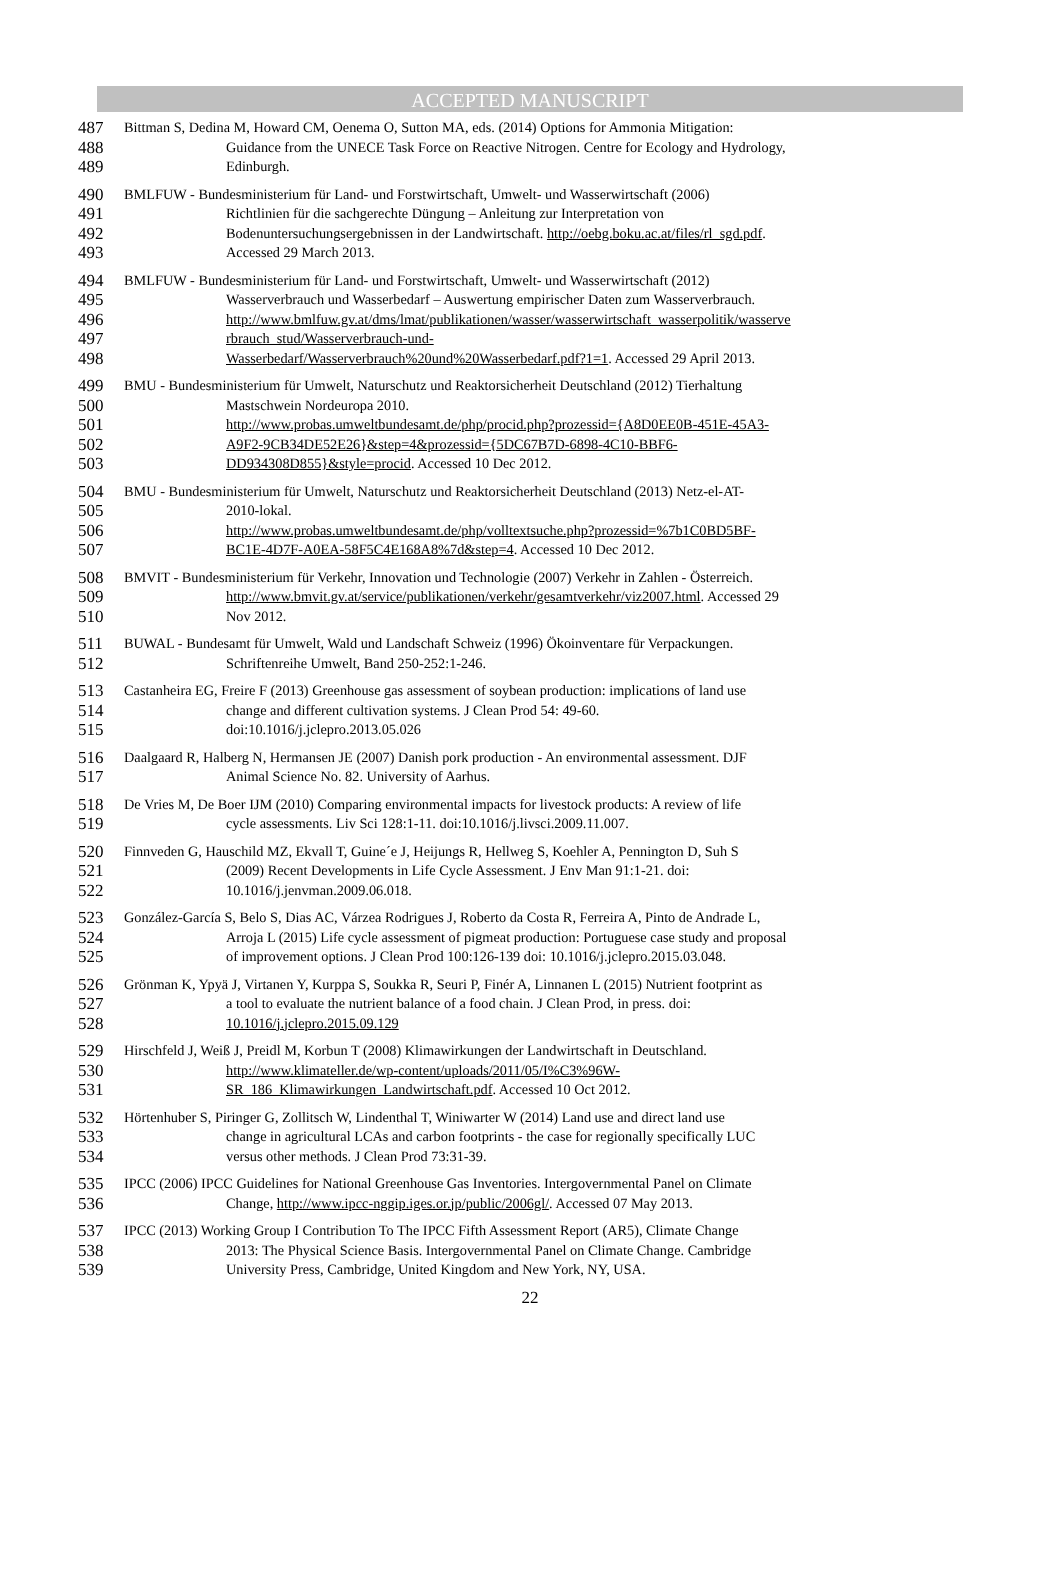ACCEPTED MANUSCRIPT
487 Bittman S, Dedina M, Howard CM, Oenema O, Sutton MA, eds. (2014) Options for Ammonia Mitigation:
488 Guidance from the UNECE Task Force on Reactive Nitrogen. Centre for Ecology and Hydrology,
489 Edinburgh.
490 BMLFUW - Bundesministerium für Land- und Forstwirtschaft, Umwelt- und Wasserwirtschaft (2006)
491 Richtlinien für die sachgerechte Düngung – Anleitung zur Interpretation von
492 Bodenuntersuchungsergebnissen in der Landwirtschaft. http://oebg.boku.ac.at/files/rl_sgd.pdf.
493 Accessed 29 March 2013.
494 BMLFUW - Bundesministerium für Land- und Forstwirtschaft, Umwelt- und Wasserwirtschaft (2012)
495 Wasserverbrauch und Wasserbedarf – Auswertung empirischer Daten zum Wasserverbrauch.
496 http://www.bmlfuw.gv.at/dms/lmat/publikationen/wasser/wasserwirtschaft_wasserpolitik/wasserve
497 rbrauch_stud/Wasserverbrauch-und-
498 Wasserbedarf/Wasserverbrauch%20und%20Wasserbedarf.pdf?1=1. Accessed 29 April 2013.
499 BMU - Bundesministerium für Umwelt, Naturschutz und Reaktorsicherheit Deutschland (2012) Tierhaltung
500 Mastschwein Nordeuropa 2010.
501 http://www.probas.umweltbundesamt.de/php/procid.php?prozessid={A8D0EE0B-451E-45A3-
502 A9F2-9CB34DE52E26}&step=4&prozessid={5DC67B7D-6898-4C10-BBF6-
503 DD934308D855}&style=procid. Accessed 10 Dec 2012.
504 BMU - Bundesministerium für Umwelt, Naturschutz und Reaktorsicherheit Deutschland (2013) Netz-el-AT-
505 2010-lokal.
506 http://www.probas.umweltbundesamt.de/php/volltextsuche.php?prozessid=%7b1C0BD5BF-
507 BC1E-4D7F-A0EA-58F5C4E168A8%7d&step=4. Accessed 10 Dec 2012.
508 BMVIT - Bundesministerium für Verkehr, Innovation und Technologie (2007) Verkehr in Zahlen - Österreich.
509 http://www.bmvit.gv.at/service/publikationen/verkehr/gesamtverkehr/viz2007.html. Accessed 29
510 Nov 2012.
511 BUWAL - Bundesamt für Umwelt, Wald und Landschaft Schweiz (1996) Ökoinventare für Verpackungen.
512 Schriftenreihe Umwelt, Band 250-252:1-246.
513 Castanheira EG, Freire F (2013) Greenhouse gas assessment of soybean production: implications of land use
514 change and different cultivation systems. J Clean Prod 54: 49-60.
515 doi:10.1016/j.jclepro.2013.05.026
516 Daalgaard R, Halberg N, Hermansen JE (2007) Danish pork production - An environmental assessment. DJF
517 Animal Science No. 82. University of Aarhus.
518 De Vries M, De Boer IJM (2010) Comparing environmental impacts for livestock products: A review of life
519 cycle assessments. Liv Sci 128:1-11. doi:10.1016/j.livsci.2009.11.007.
520 Finnveden G, Hauschild MZ, Ekvall T, Guine´e J, Heijungs R, Hellweg S, Koehler A, Pennington D, Suh S
521 (2009) Recent Developments in Life Cycle Assessment. J Env Man 91:1-21. doi:
522 10.1016/j.jenvman.2009.06.018.
523 González-García S, Belo S, Dias AC, Várzea Rodrigues J, Roberto da Costa R, Ferreira A, Pinto de Andrade L,
524 Arroja L (2015) Life cycle assessment of pigmeat production: Portuguese case study and proposal
525 of improvement options. J Clean Prod 100:126-139 doi: 10.1016/j.jclepro.2015.03.048.
526 Grönman K, Ypyä J, Virtanen Y, Kurppa S, Soukka R, Seuri P, Finér A, Linnanen L (2015) Nutrient footprint as
527 a tool to evaluate the nutrient balance of a food chain. J Clean Prod, in press. doi:
528 10.1016/j.jclepro.2015.09.129
529 Hirschfeld J, Weiß J, Preidl M, Korbun T (2008) Klimawirkungen der Landwirtschaft in Deutschland.
530 http://www.klimateller.de/wp-content/uploads/2011/05/I%C3%96W-
531 SR_186_Klimawirkungen_Landwirtschaft.pdf. Accessed 10 Oct 2012.
532 Hörtenhuber S, Piringer G, Zollitsch W, Lindenthal T, Winiwarter W (2014) Land use and direct land use
533 change in agricultural LCAs and carbon footprints - the case for regionally specifically LUC
534 versus other methods. J Clean Prod 73:31-39.
535 IPCC (2006) IPCC Guidelines for National Greenhouse Gas Inventories. Intergovernmental Panel on Climate
536 Change, http://www.ipcc-nggip.iges.or.jp/public/2006gl/. Accessed 07 May 2013.
537 IPCC (2013) Working Group I Contribution To The IPCC Fifth Assessment Report (AR5), Climate Change
538 2013: The Physical Science Basis. Intergovernmental Panel on Climate Change. Cambridge
539 University Press, Cambridge, United Kingdom and New York, NY, USA.
22